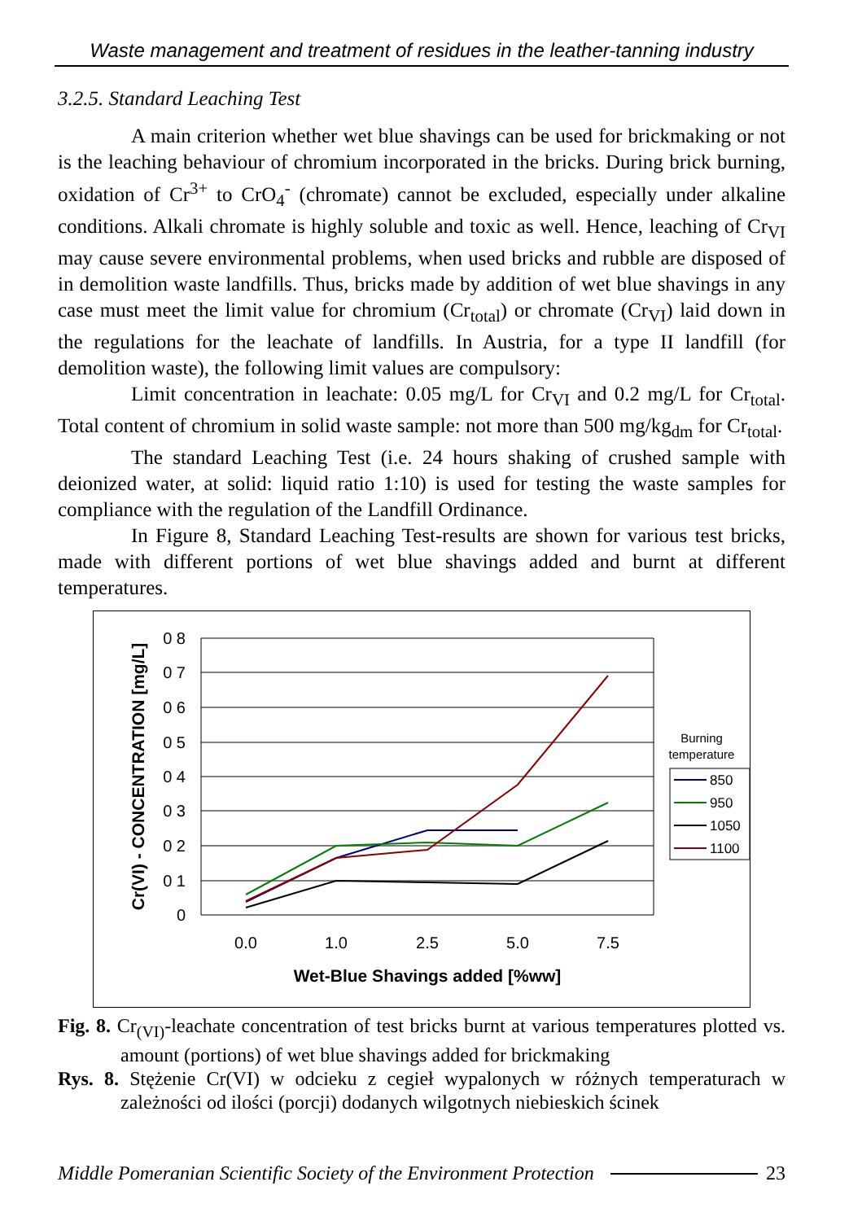Waste management and treatment of residues in the leather-tanning industry
3.2.5. Standard Leaching Test
A main criterion whether wet blue shavings can be used for brickmaking or not is the leaching behaviour of chromium incorporated in the bricks. During brick burning, oxidation of Cr<sup>3+</sup> to CrO<sub>4</sub><sup>-</sup> (chromate) cannot be excluded, especially under alkaline conditions. Alkali chromate is highly soluble and toxic as well. Hence, leaching of Cr<sub>VI</sub> may cause severe environmental problems, when used bricks and rubble are disposed of in demolition waste landfills. Thus, bricks made by addition of wet blue shavings in any case must meet the limit value for chromium (Cr<sub>total</sub>) or chromate (Cr<sub>VI</sub>) laid down in the regulations for the leachate of landfills. In Austria, for a type II landfill (for demolition waste), the following limit values are compulsory:
Limit concentration in leachate: 0.05 mg/L for Cr<sub>VI</sub> and 0.2 mg/L for Cr<sub>total</sub>. Total content of chromium in solid waste sample: not more than 500 mg/kg<sub>dm</sub> for Cr<sub>total</sub>.
The standard Leaching Test (i.e. 24 hours shaking of crushed sample with deionized water, at solid: liquid ratio 1:10) is used for testing the waste samples for compliance with the regulation of the Landfill Ordinance.
In Figure 8, Standard Leaching Test-results are shown for various test bricks, made with different portions of wet blue shavings added and burnt at different temperatures.
0 8
0 7
0 6
0 5
0 4
0 3
0 2
0 1
0
0.0
1.0
2.5
5.0
7.5
Wet-Blue Shavings added [%ww]
Cr(VI) - CONCENTRATION [mg/L]
Burning
temperature
850
950
1050
1100
Fig. 8. Cr<sub>(VI)</sub>-leachate concentration of test bricks burnt at various temperatures plotted vs. amount (portions) of wet blue shavings added for brickmaking
Rys. 8. Stężenie Cr(VI) w odcieku z cegieł wypalonych w różnych temperaturach w zależności od ilości (porcji) dodanych wilgotnych niebieskich ścinek
Middle Pomeranian Scientific Society of the Environment Protection 23